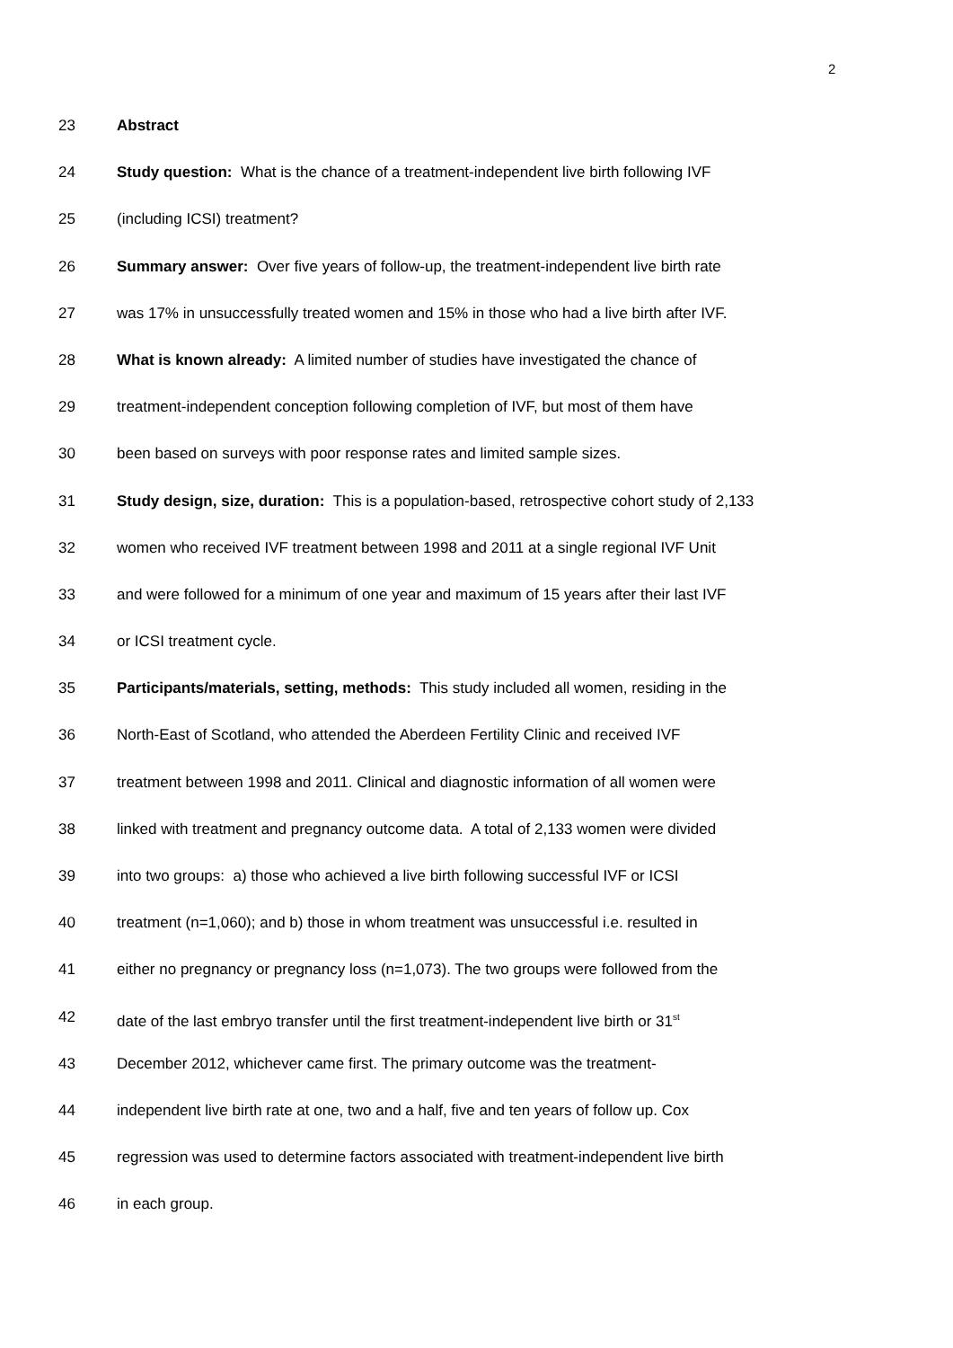2
23 Abstract
24 Study question: What is the chance of a treatment-independent live birth following IVF
25 (including ICSI) treatment?
26 Summary answer: Over five years of follow-up, the treatment-independent live birth rate
27 was 17% in unsuccessfully treated women and 15% in those who had a live birth after IVF.
28 What is known already: A limited number of studies have investigated the chance of
29 treatment-independent conception following completion of IVF, but most of them have
30 been based on surveys with poor response rates and limited sample sizes.
31 Study design, size, duration: This is a population-based, retrospective cohort study of 2,133
32 women who received IVF treatment between 1998 and 2011 at a single regional IVF Unit
33 and were followed for a minimum of one year and maximum of 15 years after their last IVF
34 or ICSI treatment cycle.
35 Participants/materials, setting, methods: This study included all women, residing in the
36 North-East of Scotland, who attended the Aberdeen Fertility Clinic and received IVF
37 treatment between 1998 and 2011. Clinical and diagnostic information of all women were
38 linked with treatment and pregnancy outcome data. A total of 2,133 women were divided
39 into two groups: a) those who achieved a live birth following successful IVF or ICSI
40 treatment (n=1,060); and b) those in whom treatment was unsuccessful i.e. resulted in
41 either no pregnancy or pregnancy loss (n=1,073). The two groups were followed from the
42 date of the last embryo transfer until the first treatment-independent live birth or 31<sup>st</sup>
43 December 2012, whichever came first. The primary outcome was the treatment-
44 independent live birth rate at one, two and a half, five and ten years of follow up. Cox
45 regression was used to determine factors associated with treatment-independent live birth
46 in each group.